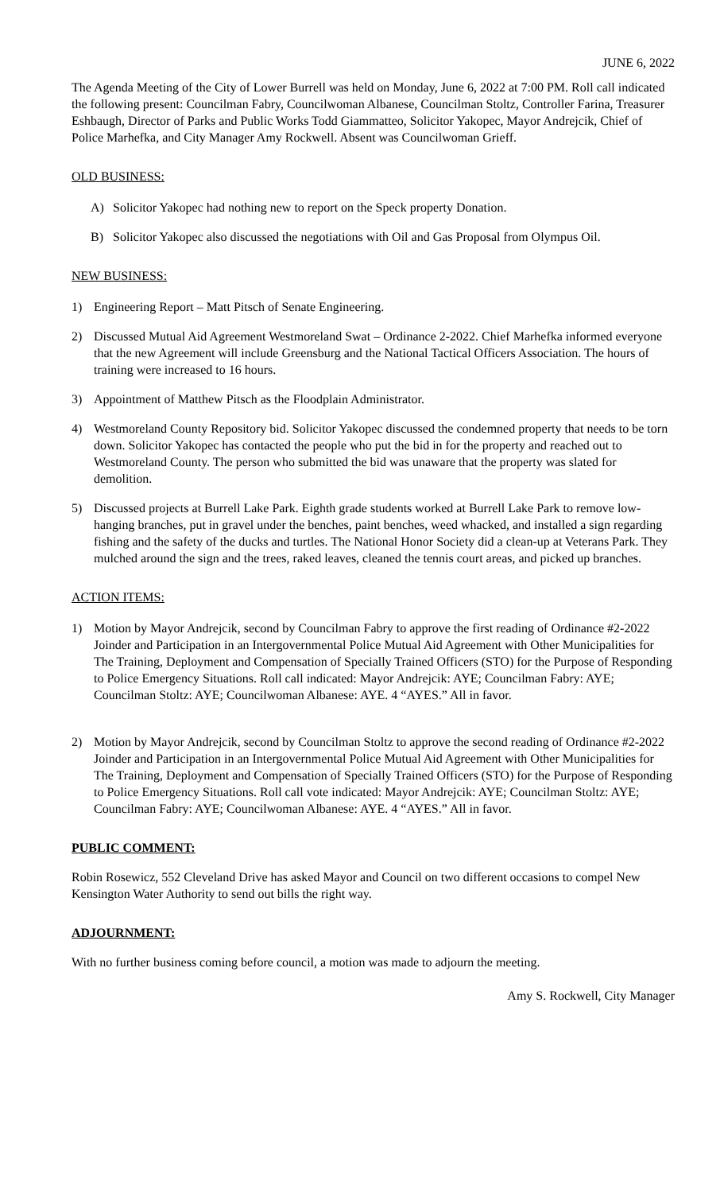JUNE 6, 2022
The Agenda Meeting of the City of Lower Burrell was held on Monday, June 6, 2022 at 7:00 PM. Roll call indicated the following present: Councilman Fabry, Councilwoman Albanese, Councilman Stoltz, Controller Farina, Treasurer Eshbaugh, Director of Parks and Public Works Todd Giammatteo, Solicitor Yakopec, Mayor Andrejcik, Chief of Police Marhefka, and City Manager Amy Rockwell. Absent was Councilwoman Grieff.
OLD BUSINESS:
A) Solicitor Yakopec had nothing new to report on the Speck property Donation.
B) Solicitor Yakopec also discussed the negotiations with Oil and Gas Proposal from Olympus Oil.
NEW BUSINESS:
1) Engineering Report – Matt Pitsch of Senate Engineering.
2) Discussed Mutual Aid Agreement Westmoreland Swat – Ordinance 2-2022. Chief Marhefka informed everyone that the new Agreement will include Greensburg and the National Tactical Officers Association. The hours of training were increased to 16 hours.
3) Appointment of Matthew Pitsch as the Floodplain Administrator.
4) Westmoreland County Repository bid. Solicitor Yakopec discussed the condemned property that needs to be torn down. Solicitor Yakopec has contacted the people who put the bid in for the property and reached out to Westmoreland County. The person who submitted the bid was unaware that the property was slated for demolition.
5) Discussed projects at Burrell Lake Park. Eighth grade students worked at Burrell Lake Park to remove low-hanging branches, put in gravel under the benches, paint benches, weed whacked, and installed a sign regarding fishing and the safety of the ducks and turtles. The National Honor Society did a clean-up at Veterans Park. They mulched around the sign and the trees, raked leaves, cleaned the tennis court areas, and picked up branches.
ACTION ITEMS:
1) Motion by Mayor Andrejcik, second by Councilman Fabry to approve the first reading of Ordinance #2-2022 Joinder and Participation in an Intergovernmental Police Mutual Aid Agreement with Other Municipalities for The Training, Deployment and Compensation of Specially Trained Officers (STO) for the Purpose of Responding to Police Emergency Situations. Roll call indicated: Mayor Andrejcik: AYE; Councilman Fabry: AYE; Councilman Stoltz: AYE; Councilwoman Albanese: AYE. 4 “AYES.” All in favor.
2) Motion by Mayor Andrejcik, second by Councilman Stoltz to approve the second reading of Ordinance #2-2022 Joinder and Participation in an Intergovernmental Police Mutual Aid Agreement with Other Municipalities for The Training, Deployment and Compensation of Specially Trained Officers (STO) for the Purpose of Responding to Police Emergency Situations. Roll call vote indicated: Mayor Andrejcik: AYE; Councilman Stoltz: AYE; Councilman Fabry: AYE; Councilwoman Albanese: AYE. 4 “AYES.” All in favor.
PUBLIC COMMENT:
Robin Rosewicz, 552 Cleveland Drive has asked Mayor and Council on two different occasions to compel New Kensington Water Authority to send out bills the right way.
ADJOURNMENT:
With no further business coming before council, a motion was made to adjourn the meeting.
Amy S. Rockwell, City Manager